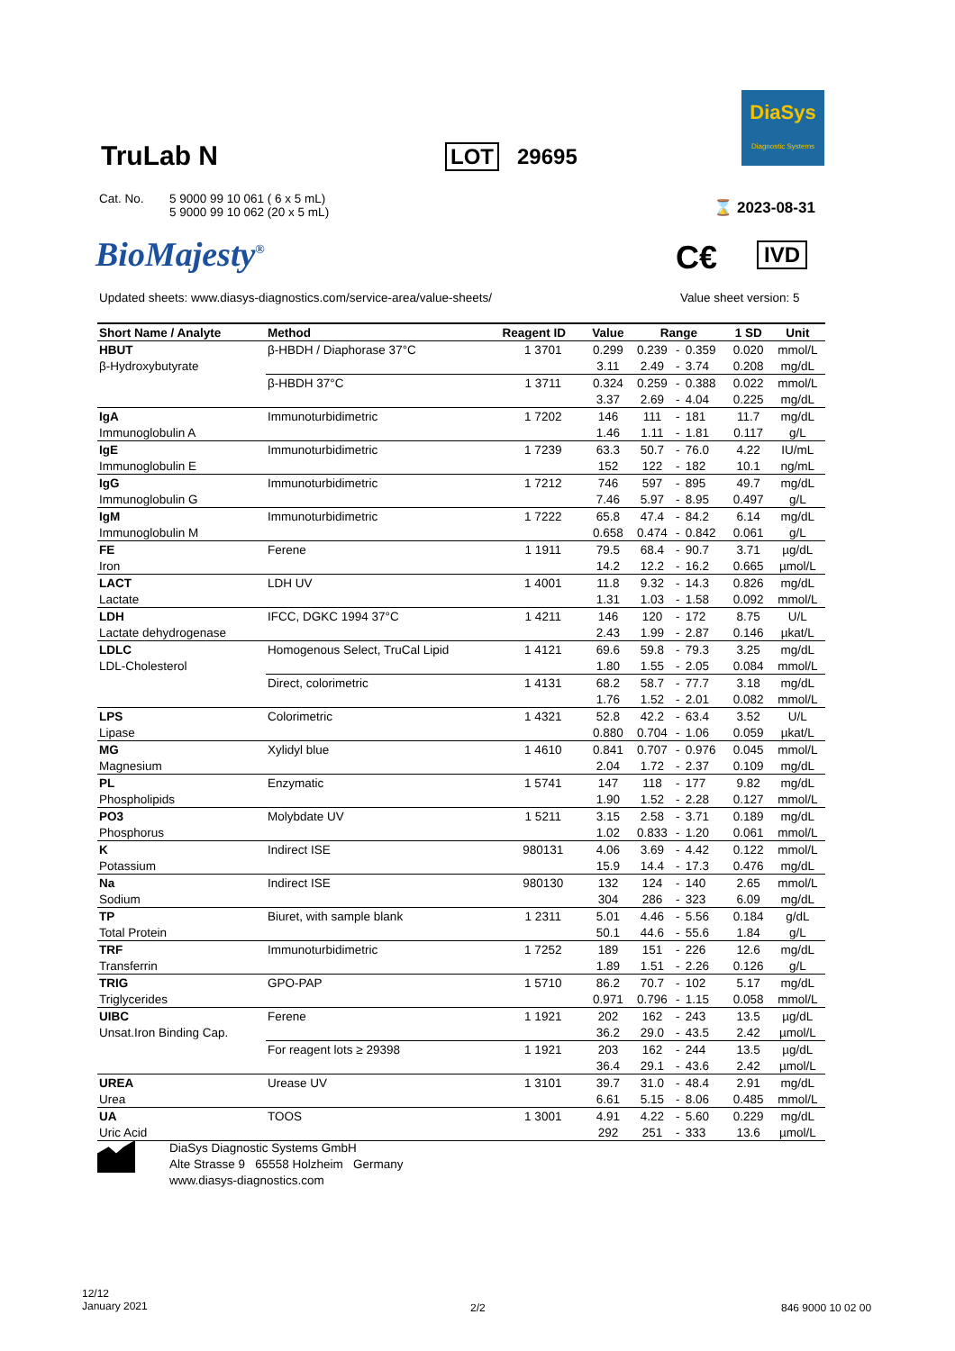TruLab N LOT 29695
DiaSys
Diagnostic Systems
Cat. No.
5 9000 99 10 061 ( 6 x 5 mL)
5 9000 99 10 062 (20 x 5 mL)
⌛ 2023-08-31
BioMajesty<sup>®</sup> C€ IVD
Updated sheets: www.diasys-diagnostics.com/service-area/value-sheets/
Value sheet version: 5
| Short Name / Analyte | Method | Reagent ID | Value | Range | | | 1 SD | Unit |
| --- | --- | --- | --- | --- | --- | --- | --- | --- |
| HBUT | β-HBDH / Diaphorase 37°C | 1 3701 | 0.299 | 0.239 | - | 0.359 | 0.020 | mmol/L |
| β-Hydroxybutyrate | | | 3.11 | 2.49 | - | 3.74 | 0.208 | mg/dL |
| | β-HBDH 37°C | 1 3711 | 0.324 | 0.259 | - | 0.388 | 0.022 | mmol/L |
| | | | 3.37 | 2.69 | - | 4.04 | 0.225 | mg/dL |
| IgA | Immunoturbidimetric | 1 7202 | 146 | 111 | - | 181 | 11.7 | mg/dL |
| Immunoglobulin A | | | 1.46 | 1.11 | - | 1.81 | 0.117 | g/L |
| IgE | Immunoturbidimetric | 1 7239 | 63.3 | 50.7 | - | 76.0 | 4.22 | IU/mL |
| Immunoglobulin E | | | 152 | 122 | - | 182 | 10.1 | ng/mL |
| IgG | Immunoturbidimetric | 1 7212 | 746 | 597 | - | 895 | 49.7 | mg/dL |
| Immunoglobulin G | | | 7.46 | 5.97 | - | 8.95 | 0.497 | g/L |
| IgM | Immunoturbidimetric | 1 7222 | 65.8 | 47.4 | - | 84.2 | 6.14 | mg/dL |
| Immunoglobulin M | | | 0.658 | 0.474 | - | 0.842 | 0.061 | g/L |
| FE | Ferene | 1 1911 | 79.5 | 68.4 | - | 90.7 | 3.71 | µg/dL |
| Iron | | | 14.2 | 12.2 | - | 16.2 | 0.665 | µmol/L |
| LACT | LDH UV | 1 4001 | 11.8 | 9.32 | - | 14.3 | 0.826 | mg/dL |
| Lactate | | | 1.31 | 1.03 | - | 1.58 | 0.092 | mmol/L |
| LDH | IFCC, DGKC 1994 37°C | 1 4211 | 146 | 120 | - | 172 | 8.75 | U/L |
| Lactate dehydrogenase | | | 2.43 | 1.99 | - | 2.87 | 0.146 | µkat/L |
| LDLC | Homogenous Select, TruCal Lipid | 1 4121 | 69.6 | 59.8 | - | 79.3 | 3.25 | mg/dL |
| LDL-Cholesterol | | | 1.80 | 1.55 | - | 2.05 | 0.084 | mmol/L |
| | Direct, colorimetric | 1 4131 | 68.2 | 58.7 | - | 77.7 | 3.18 | mg/dL |
| | | | 1.76 | 1.52 | - | 2.01 | 0.082 | mmol/L |
| LPS | Colorimetric | 1 4321 | 52.8 | 42.2 | - | 63.4 | 3.52 | U/L |
| Lipase | | | 0.880 | 0.704 | - | 1.06 | 0.059 | µkat/L |
| MG | Xylidyl blue | 1 4610 | 0.841 | 0.707 | - | 0.976 | 0.045 | mmol/L |
| Magnesium | | | 2.04 | 1.72 | - | 2.37 | 0.109 | mg/dL |
| PL | Enzymatic | 1 5741 | 147 | 118 | - | 177 | 9.82 | mg/dL |
| Phospholipids | | | 1.90 | 1.52 | - | 2.28 | 0.127 | mmol/L |
| PO3 | Molybdate UV | 1 5211 | 3.15 | 2.58 | - | 3.71 | 0.189 | mg/dL |
| Phosphorus | | | 1.02 | 0.833 | - | 1.20 | 0.061 | mmol/L |
| K | Indirect ISE | 980131 | 4.06 | 3.69 | - | 4.42 | 0.122 | mmol/L |
| Potassium | | | 15.9 | 14.4 | - | 17.3 | 0.476 | mg/dL |
| Na | Indirect ISE | 980130 | 132 | 124 | - | 140 | 2.65 | mmol/L |
| Sodium | | | 304 | 286 | - | 323 | 6.09 | mg/dL |
| TP | Biuret, with sample blank | 1 2311 | 5.01 | 4.46 | - | 5.56 | 0.184 | g/dL |
| Total Protein | | | 50.1 | 44.6 | - | 55.6 | 1.84 | g/L |
| TRF | Immunoturbidimetric | 1 7252 | 189 | 151 | - | 226 | 12.6 | mg/dL |
| Transferrin | | | 1.89 | 1.51 | - | 2.26 | 0.126 | g/L |
| TRIG | GPO-PAP | 1 5710 | 86.2 | 70.7 | - | 102 | 5.17 | mg/dL |
| Triglycerides | | | 0.971 | 0.796 | - | 1.15 | 0.058 | mmol/L |
| UIBC | Ferene | 1 1921 | 202 | 162 | - | 243 | 13.5 | µg/dL |
| Unsat.Iron Binding Cap. | | | 36.2 | 29.0 | - | 43.5 | 2.42 | µmol/L |
| | For reagent lots ≥ 29398 | 1 1921 | 203 | 162 | - | 244 | 13.5 | µg/dL |
| | | | 36.4 | 29.1 | - | 43.6 | 2.42 | µmol/L |
| UREA | Urease UV | 1 3101 | 39.7 | 31.0 | - | 48.4 | 2.91 | mg/dL |
| Urea | | | 6.61 | 5.15 | - | 8.06 | 0.485 | mmol/L |
| UA | TOOS | 1 3001 | 4.91 | 4.22 | - | 5.60 | 0.229 | mg/dL |
| Uric Acid | | | 292 | 251 | - | 333 | 13.6 | µmol/L |
DiaSys Diagnostic Systems GmbH
Alte Strasse 9 65558 Holzheim Germany
www.diasys-diagnostics.com
12/12
January 2021
2/2 846 9000 10 02 00